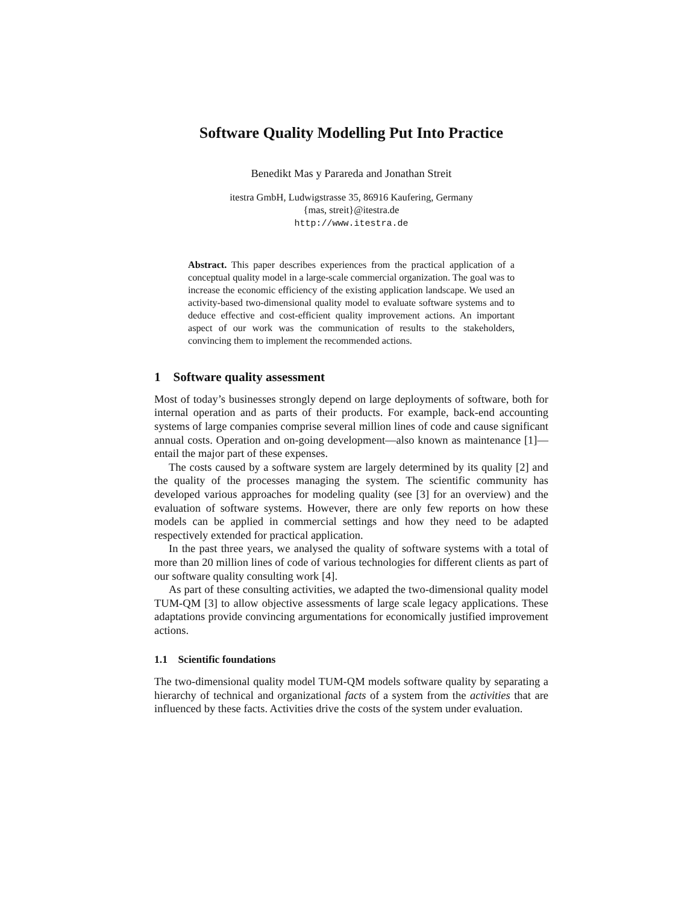Software Quality Modelling Put Into Practice
Benedikt Mas y Parareda and Jonathan Streit
itestra GmbH, Ludwigstrasse 35, 86916 Kaufering, Germany
{mas, streit}@itestra.de
http://www.itestra.de
Abstract. This paper describes experiences from the practical application of a conceptual quality model in a large-scale commercial organization. The goal was to increase the economic efficiency of the existing application landscape. We used an activity-based two-dimensional quality model to evaluate software systems and to deduce effective and cost-efficient quality improvement actions. An important aspect of our work was the communication of results to the stakeholders, convincing them to implement the recommended actions.
1 Software quality assessment
Most of today’s businesses strongly depend on large deployments of software, both for internal operation and as parts of their products. For example, back-end accounting systems of large companies comprise several million lines of code and cause significant annual costs. Operation and on-going development—also known as maintenance [1]—entail the major part of these expenses.
The costs caused by a software system are largely determined by its quality [2] and the quality of the processes managing the system. The scientific community has developed various approaches for modeling quality (see [3] for an overview) and the evaluation of software systems. However, there are only few reports on how these models can be applied in commercial settings and how they need to be adapted respectively extended for practical application.
In the past three years, we analysed the quality of software systems with a total of more than 20 million lines of code of various technologies for different clients as part of our software quality consulting work [4].
As part of these consulting activities, we adapted the two-dimensional quality model TUM-QM [3] to allow objective assessments of large scale legacy applications. These adaptations provide convincing argumentations for economically justified improvement actions.
1.1 Scientific foundations
The two-dimensional quality model TUM-QM models software quality by separating a hierarchy of technical and organizational facts of a system from the activities that are influenced by these facts. Activities drive the costs of the system under evaluation.